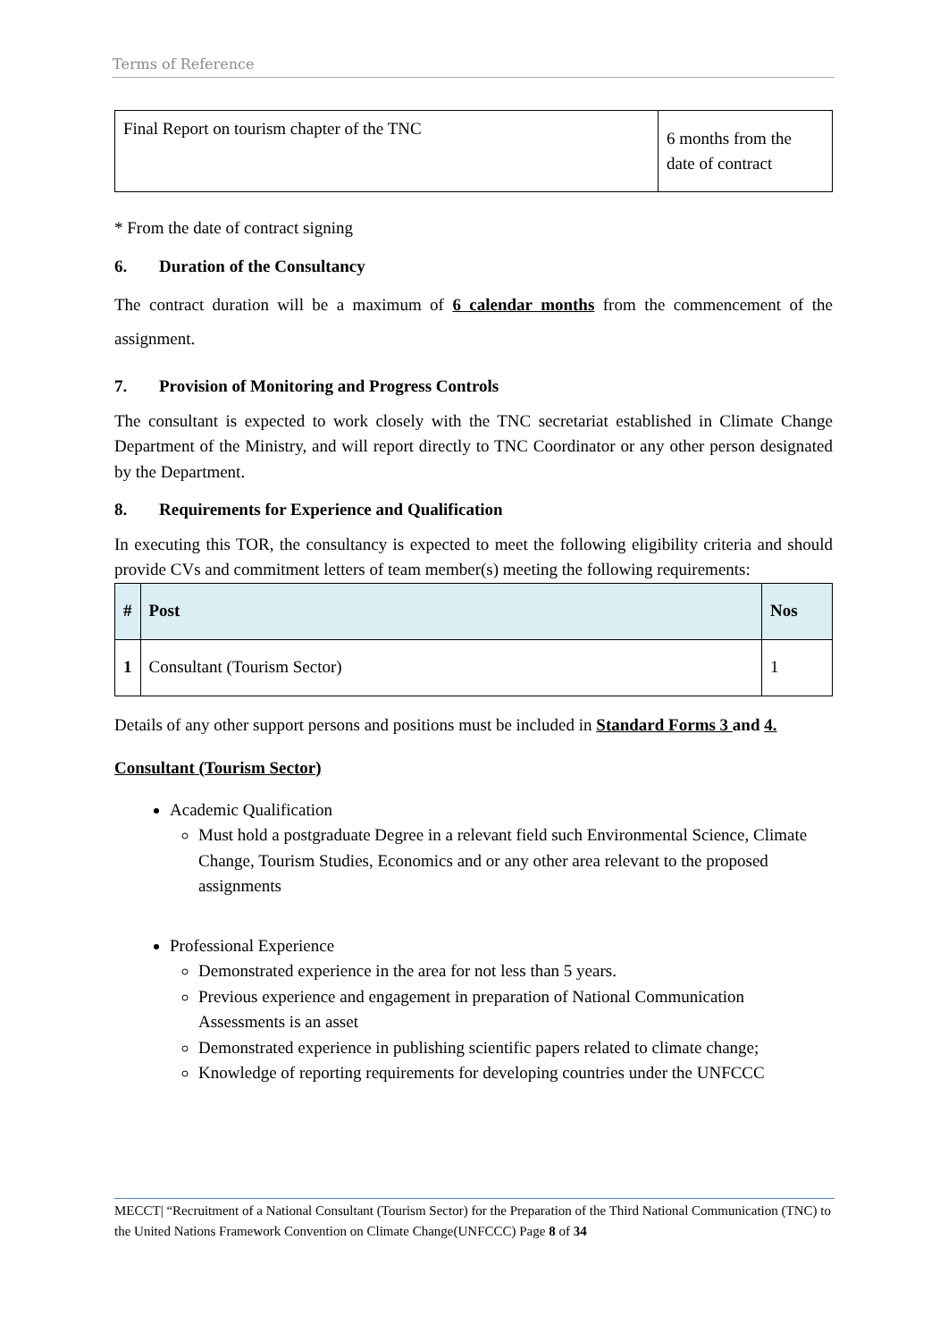Terms of Reference
| Final Report on tourism chapter of the TNC | 6 months from the date of contract |
* From the date of contract signing
6. Duration of the Consultancy
The contract duration will be a maximum of 6 calendar months from the commencement of the assignment.
7. Provision of Monitoring and Progress Controls
The consultant is expected to work closely with the TNC secretariat established in Climate Change Department of the Ministry, and will report directly to TNC Coordinator or any other person designated by the Department.
8. Requirements for Experience and Qualification
In executing this TOR, the consultancy is expected to meet the following eligibility criteria and should provide CVs and commitment letters of team member(s) meeting the following requirements:
| # | Post | Nos |
| --- | --- | --- |
| 1 | Consultant (Tourism Sector) | 1 |
Details of any other support persons and positions must be included in Standard Forms 3 and 4.
Consultant (Tourism Sector)
Academic Qualification
Must hold a postgraduate Degree in a relevant field such Environmental Science, Climate Change, Tourism Studies, Economics and or any other area relevant to the proposed assignments
Professional Experience
Demonstrated experience in the area for not less than 5 years.
Previous experience and engagement in preparation of National Communication Assessments is an asset
Demonstrated experience in publishing scientific papers related to climate change;
Knowledge of reporting requirements for developing countries under the UNFCCC
MECCT| “Recruitment of a National Consultant (Tourism Sector) for the Preparation of the Third National Communication (TNC) to the United Nations Framework Convention on Climate Change(UNFCCC) Page 8 of 34